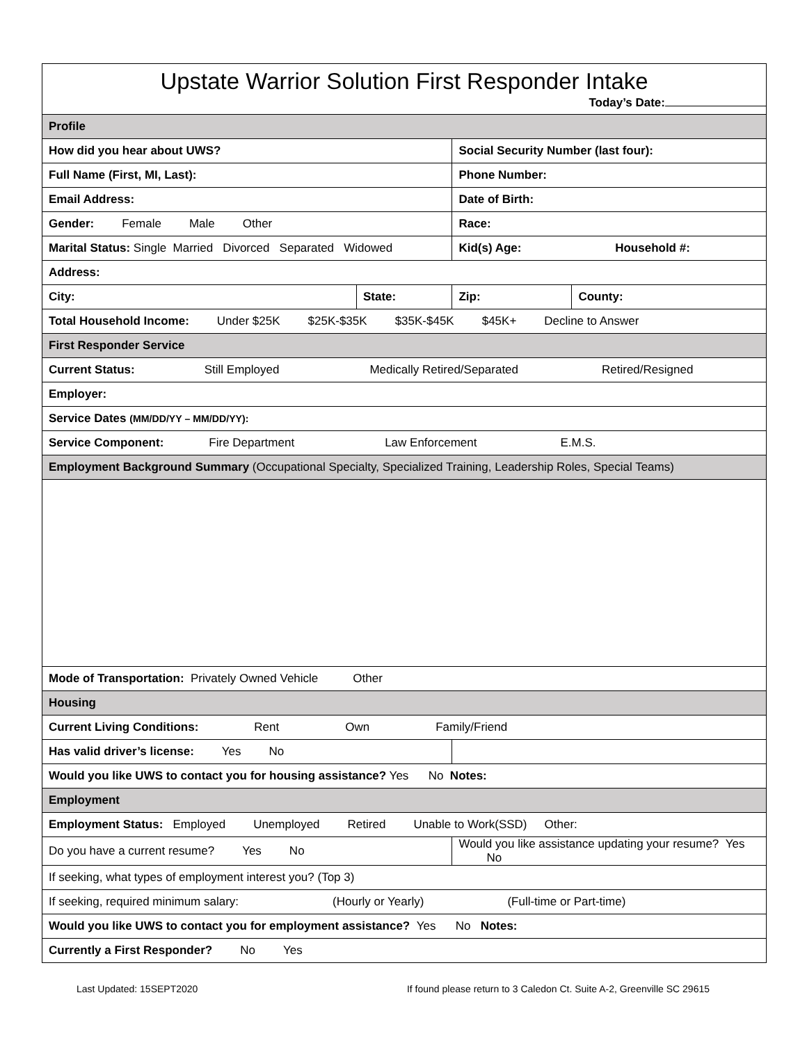Upstate Warrior Solution First Responder Intake
Today’s Date:
| Profile | | | |
| How did you hear about UWS? | | Social Security Number (last four): | |
| Full Name (First, MI, Last): | | Phone Number: | |
| Email Address: | | Date of Birth: | |
| Gender: Female Male Other | | Race: | |
| Marital Status: Single Married Divorced Separated Widowed | | Kid(s) Age: Household #: | |
| Address: | | | |
| City: | State: | Zip: | County: |
| Total Household Income: Under $25K $25K-$35K $35K-$45K $45K+ Decline to Answer | | | |
| First Responder Service | | | |
| Current Status: Still Employed Medically Retired/Separated Retired/Resigned | | | |
| Employer: | | | |
| Service Dates (MM/DD/YY – MM/DD/YY): | | | |
| Service Component: Fire Department Law Enforcement E.M.S. | | | |
| Employment Background Summary (Occupational Specialty, Specialized Training, Leadership Roles, Special Teams) | | | |
| Mode of Transportation: Privately Owned Vehicle Other | | | |
| Housing | | | |
| Current Living Conditions: Rent Own Family/Friend | | | |
| Has valid driver’s license: Yes No | | | |
| Would you like UWS to contact you for housing assistance? Yes No Notes: | | | |
| Employment | | | |
| Employment Status: Employed Unemployed Retired Unable to Work(SSD) Other: | | | |
| Do you have a current resume? Yes No | | Would you like assistance updating your resume? Yes No | |
| If seeking, what types of employment interest you? (Top 3) | | | |
| If seeking, required minimum salary: (Hourly or Yearly) (Full-time or Part-time) | | | |
| Would you like UWS to contact you for employment assistance? Yes No Notes: | | | |
| Currently a First Responder? No Yes | | | |
Last Updated: 15SEPT2020 If found please return to 3 Caledon Ct. Suite A-2, Greenville SC 29615